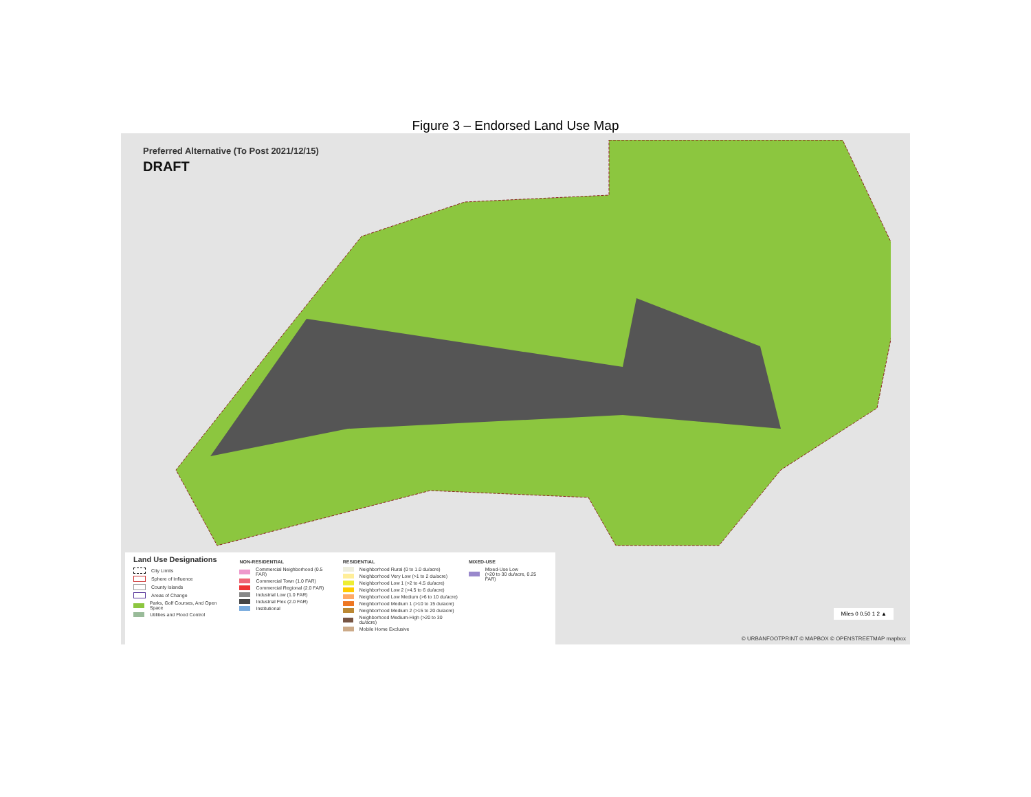Figure 3 – Endorsed Land Use Map
Preferred Alternative (To Post 2021/12/15)
DRAFT
Land Use Designations
City Limits
Sphere of Influence
County Islands
Areas of Change
Parks, Golf Courses, And Open Space
Utilities and Flood Control
NON-RESIDENTIAL
Commercial Neighborhood (0.5 FAR)
Commercial Town (1.0 FAR)
Commercial Regional (2.0 FAR)
Industrial Low (1.0 FAR)
Industrial Flex (2.0 FAR)
Institutional
RESIDENTIAL
Neighborhood Rural (0 to 1.0 du/acre)
Neighborhood Very Low (>1 to 2 du/acre)
Neighborhood Low 1 (>2 to 4.5 du/acre)
Neighborhood Low 2 (>4.5 to 6 du/acre)
Neighborhood Low Medium (>6 to 10 du/acre)
Neighborhood Medium 1 (>10 to 15 du/acre)
Neighborhood Medium 2 (>15 to 20 du/acre)
Neighborhood Medium-High (>20 to 30 du/acre)
Mobile Home Exclusive
MIXED-USE
Mixed-Use Low
(>20 to 30 du/acre, 0.25 FAR)
Miles 0 0.50 1 2 ▲
© URBANFOOTPRINT © MAPBOX © OPENSTREETMAP mapbox